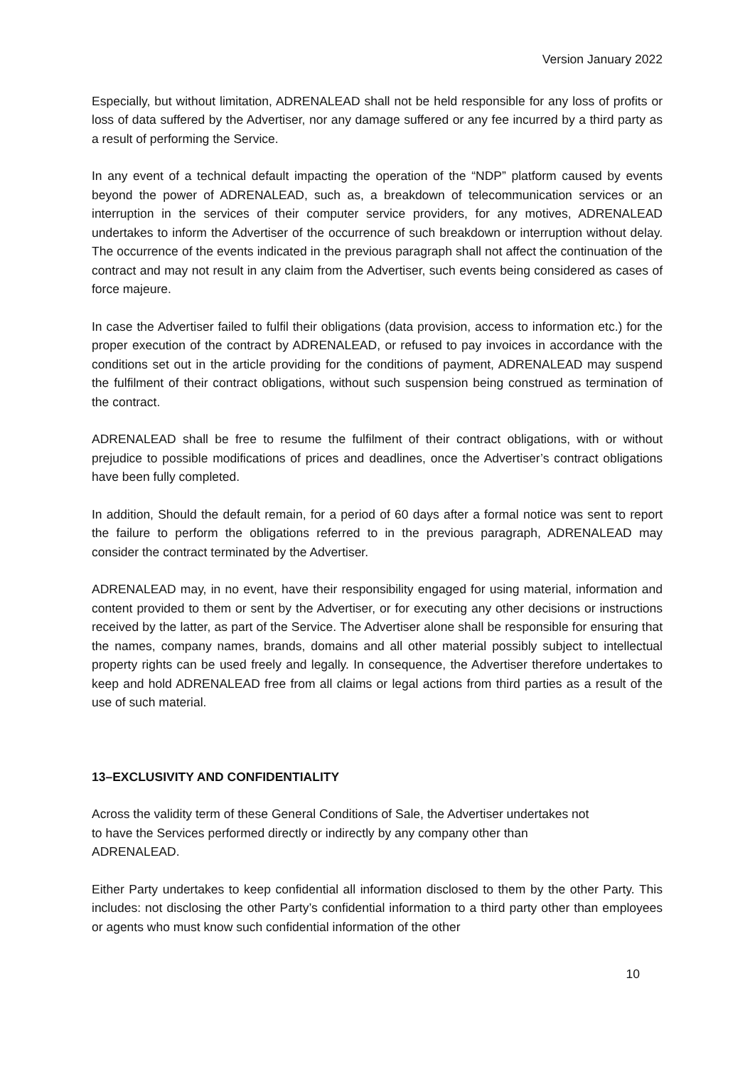Version January 2022
Especially, but without limitation, ADRENALEAD shall not be held responsible for any loss of profits or loss of data suffered by the Advertiser, nor any damage suffered or any fee incurred by a third party as a result of performing the Service.
In any event of a technical default impacting the operation of the “NDP” platform caused by events beyond the power of ADRENALEAD, such as, a breakdown of telecommunication services or an interruption in the services of their computer service providers, for any motives, ADRENALEAD undertakes to inform the Advertiser of the occurrence of such breakdown or interruption without delay. The occurrence of the events indicated in the previous paragraph shall not affect the continuation of the contract and may not result in any claim from the Advertiser, such events being considered as cases of force majeure.
In case the Advertiser failed to fulfil their obligations (data provision, access to information etc.) for the proper execution of the contract by ADRENALEAD, or refused to pay invoices in accordance with the conditions set out in the article providing for the conditions of payment, ADRENALEAD may suspend the fulfilment of their contract obligations, without such suspension being construed as termination of the contract.
ADRENALEAD shall be free to resume the fulfilment of their contract obligations, with or without prejudice to possible modifications of prices and deadlines, once the Advertiser’s contract obligations have been fully completed.
In addition, Should the default remain, for a period of 60 days after a formal notice was sent to report the failure to perform the obligations referred to in the previous paragraph, ADRENALEAD may consider the contract terminated by the Advertiser.
ADRENALEAD may, in no event, have their responsibility engaged for using material, information and content provided to them or sent by the Advertiser, or for executing any other decisions or instructions received by the latter, as part of the Service. The Advertiser alone shall be responsible for ensuring that the names, company names, brands, domains and all other material possibly subject to intellectual property rights can be used freely and legally. In consequence, the Advertiser therefore undertakes to keep and hold ADRENALEAD free from all claims or legal actions from third parties as a result of the use of such material.
13–EXCLUSIVITY AND CONFIDENTIALITY
Across the validity term of these General Conditions of Sale, the Advertiser undertakes not
to have the Services performed directly or indirectly by any company other than
ADRENALEAD.
Either Party undertakes to keep confidential all information disclosed to them by the other Party. This includes: not disclosing the other Party’s confidential information to a third party other than employees or agents who must know such confidential information of the other
10